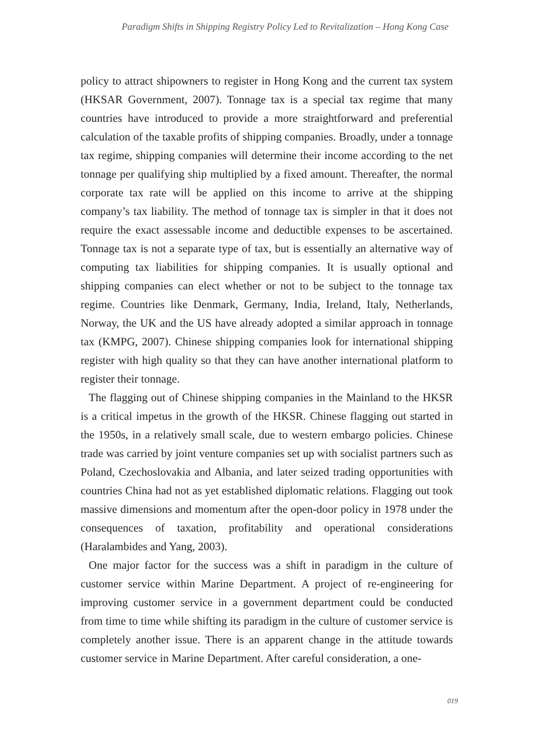Paradigm Shifts in Shipping Registry Policy Led to Revitalization – Hong Kong Case
policy to attract shipowners to register in Hong Kong and the current tax system (HKSAR Government, 2007). Tonnage tax is a special tax regime that many countries have introduced to provide a more straightforward and preferential calculation of the taxable profits of shipping companies. Broadly, under a tonnage tax regime, shipping companies will determine their income according to the net tonnage per qualifying ship multiplied by a fixed amount. Thereafter, the normal corporate tax rate will be applied on this income to arrive at the shipping company’s tax liability. The method of tonnage tax is simpler in that it does not require the exact assessable income and deductible expenses to be ascertained. Tonnage tax is not a separate type of tax, but is essentially an alternative way of computing tax liabilities for shipping companies. It is usually optional and shipping companies can elect whether or not to be subject to the tonnage tax regime. Countries like Denmark, Germany, India, Ireland, Italy, Netherlands, Norway, the UK and the US have already adopted a similar approach in tonnage tax (KMPG, 2007). Chinese shipping companies look for international shipping register with high quality so that they can have another international platform to register their tonnage.
The flagging out of Chinese shipping companies in the Mainland to the HKSR is a critical impetus in the growth of the HKSR. Chinese flagging out started in the 1950s, in a relatively small scale, due to western embargo policies. Chinese trade was carried by joint venture companies set up with socialist partners such as Poland, Czechoslovakia and Albania, and later seized trading opportunities with countries China had not as yet established diplomatic relations. Flagging out took massive dimensions and momentum after the open-door policy in 1978 under the consequences of taxation, profitability and operational considerations (Haralambides and Yang, 2003).
One major factor for the success was a shift in paradigm in the culture of customer service within Marine Department. A project of re-engineering for improving customer service in a government department could be conducted from time to time while shifting its paradigm in the culture of customer service is completely another issue. There is an apparent change in the attitude towards customer service in Marine Department. After careful consideration, a one-
019